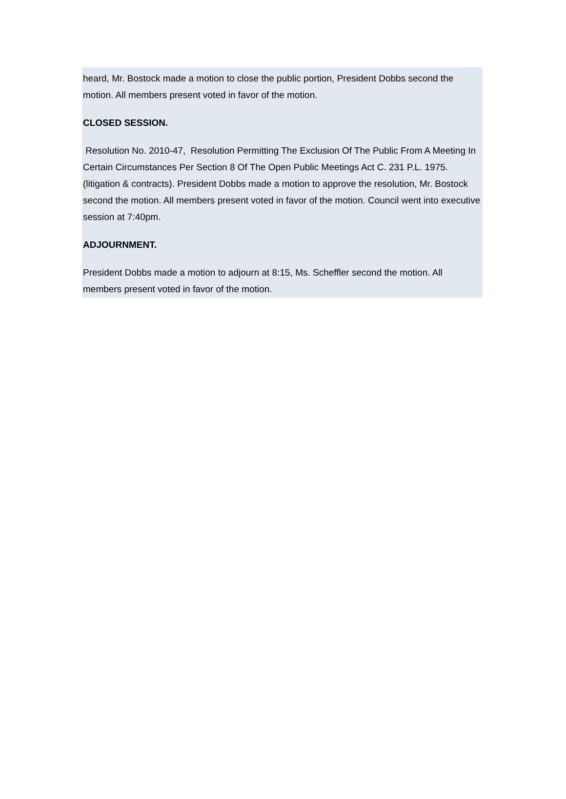heard, Mr. Bostock made a motion to close the public portion, President Dobbs second the motion. All members present voted in favor of the motion.
CLOSED SESSION.
Resolution No. 2010-47, Resolution Permitting The Exclusion Of The Public From A Meeting In Certain Circumstances Per Section 8 Of The Open Public Meetings Act C. 231 P.L. 1975. (litigation & contracts). President Dobbs made a motion to approve the resolution, Mr. Bostock second the motion. All members present voted in favor of the motion. Council went into executive session at 7:40pm.
ADJOURNMENT.
President Dobbs made a motion to adjourn at 8:15, Ms. Scheffler second the motion. All members present voted in favor of the motion.